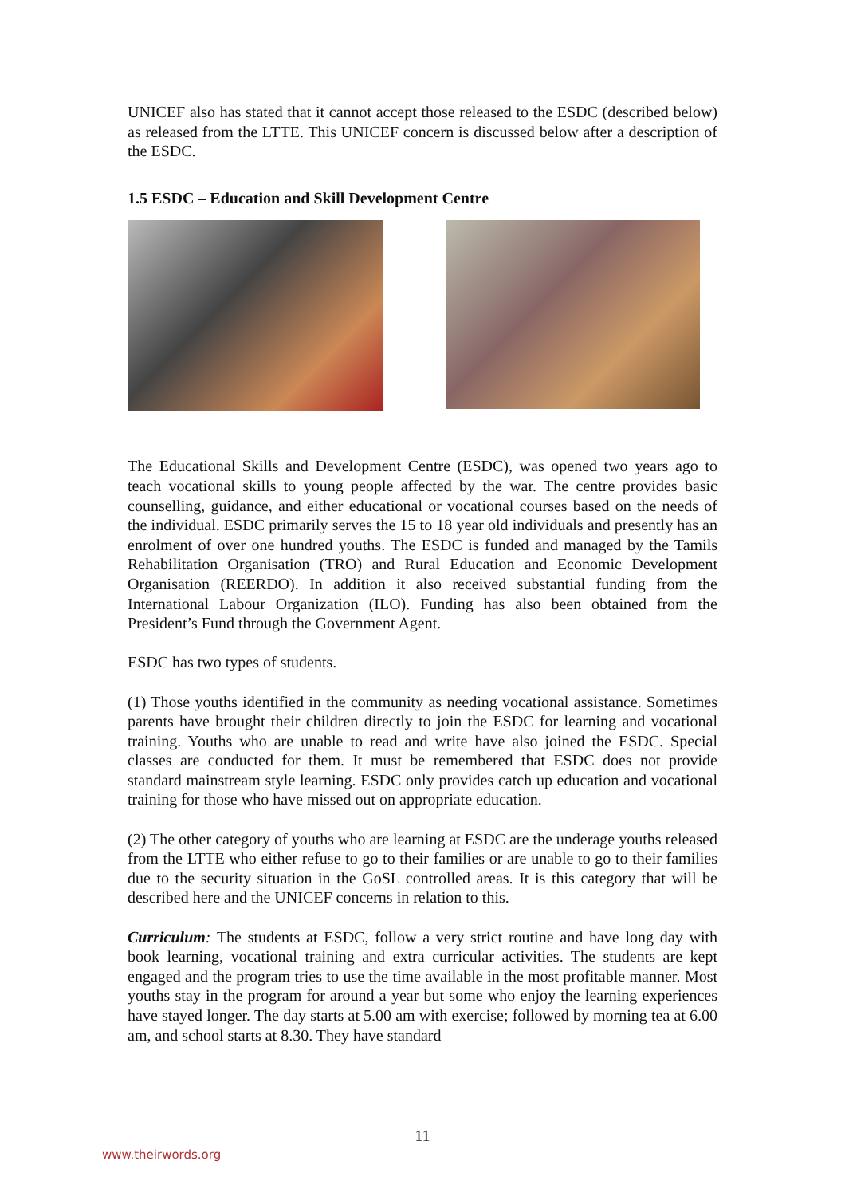UNICEF also has stated that it cannot accept those released to the ESDC (described below) as released from the LTTE. This UNICEF concern is discussed below after a description of the ESDC.
1.5 ESDC – Education and Skill Development Centre
The Educational Skills and Development Centre (ESDC), was opened two years ago to teach vocational skills to young people affected by the war. The centre provides basic counselling, guidance, and either educational or vocational courses based on the needs of the individual. ESDC primarily serves the 15 to 18 year old individuals and presently has an enrolment of over one hundred youths. The ESDC is funded and managed by the Tamils Rehabilitation Organisation (TRO) and Rural Education and Economic Development Organisation (REERDO). In addition it also received substantial funding from the International Labour Organization (ILO). Funding has also been obtained from the President’s Fund through the Government Agent.
ESDC has two types of students.
(1) Those youths identified in the community as needing vocational assistance. Sometimes parents have brought their children directly to join the ESDC for learning and vocational training. Youths who are unable to read and write have also joined the ESDC. Special classes are conducted for them. It must be remembered that ESDC does not provide standard mainstream style learning. ESDC only provides catch up education and vocational training for those who have missed out on appropriate education.
(2) The other category of youths who are learning at ESDC are the underage youths released from the LTTE who either refuse to go to their families or are unable to go to their families due to the security situation in the GoSL controlled areas. It is this category that will be described here and the UNICEF concerns in relation to this.
Curriculum: The students at ESDC, follow a very strict routine and have long day with book learning, vocational training and extra curricular activities. The students are kept engaged and the program tries to use the time available in the most profitable manner. Most youths stay in the program for around a year but some who enjoy the learning experiences have stayed longer. The day starts at 5.00 am with exercise; followed by morning tea at 6.00 am, and school starts at 8.30. They have standard
11
www.theirwords.org